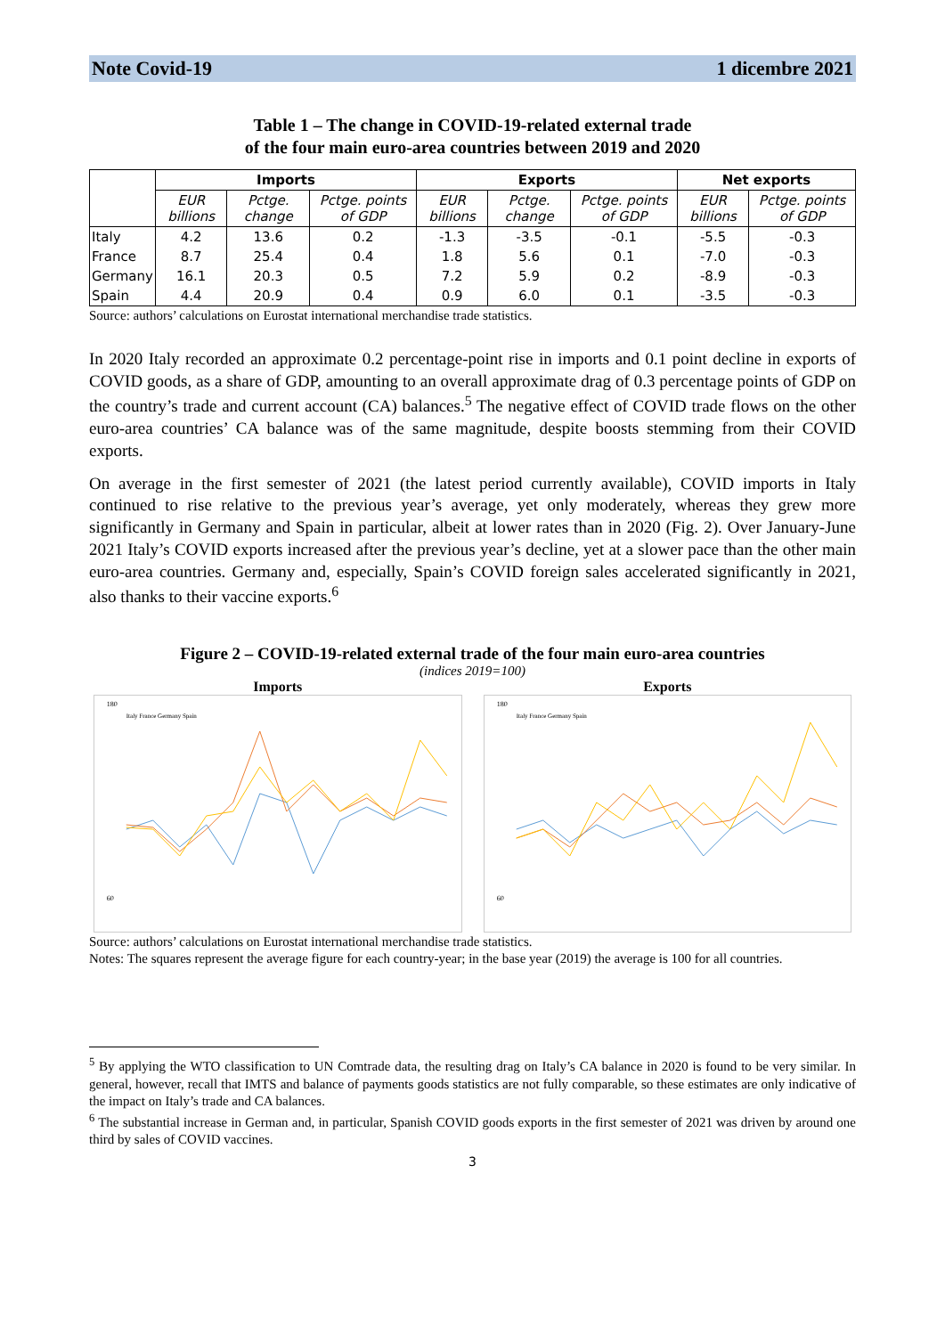Note Covid-19 1 dicembre 2021
Table 1 – The change in COVID-19-related external trade
of the four main euro-area countries between 2019 and 2020
| | Imports | | | Exports | | | Net exports | |
| --- | --- | --- | --- | --- | --- | --- | --- | --- |
| | EUR billions | Pctge. change | Pctge. points of GDP | EUR billions | Pctge. change | Pctge. points of GDP | EUR billions | Pctge. points of GDP |
| Italy | 4.2 | 13.6 | 0.2 | -1.3 | -3.5 | -0.1 | -5.5 | -0.3 |
| France | 8.7 | 25.4 | 0.4 | 1.8 | 5.6 | 0.1 | -7.0 | -0.3 |
| Germany | 16.1 | 20.3 | 0.5 | 7.2 | 5.9 | 0.2 | -8.9 | -0.3 |
| Spain | 4.4 | 20.9 | 0.4 | 0.9 | 6.0 | 0.1 | -3.5 | -0.3 |
Source: authors’ calculations on Eurostat international merchandise trade statistics.
In 2020 Italy recorded an approximate 0.2 percentage-point rise in imports and 0.1 point decline in exports of COVID goods, as a share of GDP, amounting to an overall approximate drag of 0.3 percentage points of GDP on the country’s trade and current account (CA) balances.<sup>5</sup> The negative effect of COVID trade flows on the other euro-area countries’ CA balance was of the same magnitude, despite boosts stemming from their COVID exports.
On average in the first semester of 2021 (the latest period currently available), COVID imports in Italy continued to rise relative to the previous year’s average, yet only moderately, whereas they grew more significantly in Germany and Spain in particular, albeit at lower rates than in 2020 (Fig. 2). Over January-June 2021 Italy’s COVID exports increased after the previous year’s decline, yet at a slower pace than the other main euro-area countries. Germany and, especially, Spain’s COVID foreign sales accelerated significantly in 2021, also thanks to their vaccine exports.<sup>6</sup>
Figure 2 – COVID-19-related external trade of the four main euro-area countries
(indices 2019=100)
Imports
180
60
Italy France Germany Spain
Exports
180
60
Italy France Germany Spain
Source: authors’ calculations on Eurostat international merchandise trade statistics.
Notes: The squares represent the average figure for each country-year; in the base year (2019) the average is 100 for all countries.
<sup>5</sup> By applying the WTO classification to UN Comtrade data, the resulting drag on Italy’s CA balance in 2020 is found to be very similar. In general, however, recall that IMTS and balance of payments goods statistics are not fully comparable, so these estimates are only indicative of the impact on Italy’s trade and CA balances.
<sup>6</sup> The substantial increase in German and, in particular, Spanish COVID goods exports in the first semester of 2021 was driven by around one third by sales of COVID vaccines.
3